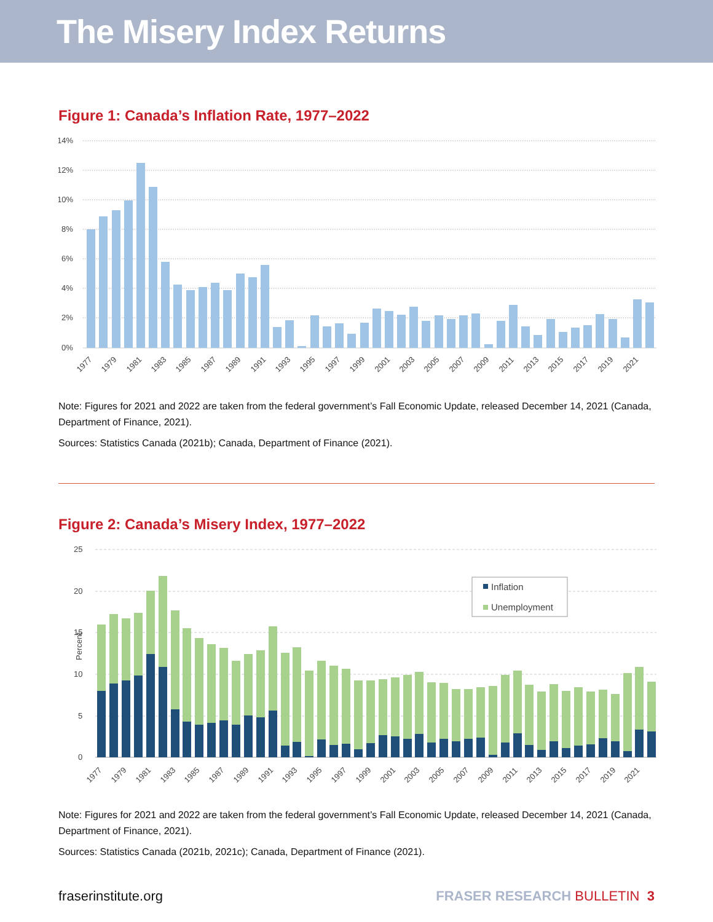The Misery Index Returns
Figure 1: Canada’s Inflation Rate, 1977–2022
14%
12%
10%
8%
6%
4%
2%
0%
1977
1979
1981
1983
1985
1987
1989
1991
1993
1995
1997
1999
2001
2003
2005
2007
2009
2011
2013
2015
2017
2019
2021
Note: Figures for 2021 and 2022 are taken from the federal government’s Fall Economic Update, released December 14, 2021 (Canada, Department of Finance, 2021).
Sources: Statistics Canada (2021b); Canada, Department of Finance (2021).
Figure 2: Canada’s Misery Index, 1977–2022
25
20
15
10
5
0
Percent
Inflation
Unemployment
1977
1979
1981
1983
1985
1987
1989
1991
1993
1995
1997
1999
2001
2003
2005
2007
2009
2011
2013
2015
2017
2019
2021
Note: Figures for 2021 and 2022 are taken from the federal government’s Fall Economic Update, released December 14, 2021 (Canada, Department of Finance, 2021).
Sources: Statistics Canada (2021b, 2021c); Canada, Department of Finance (2021).
fraserinstitute.org FRASER RESEARCH BULLETIN 3